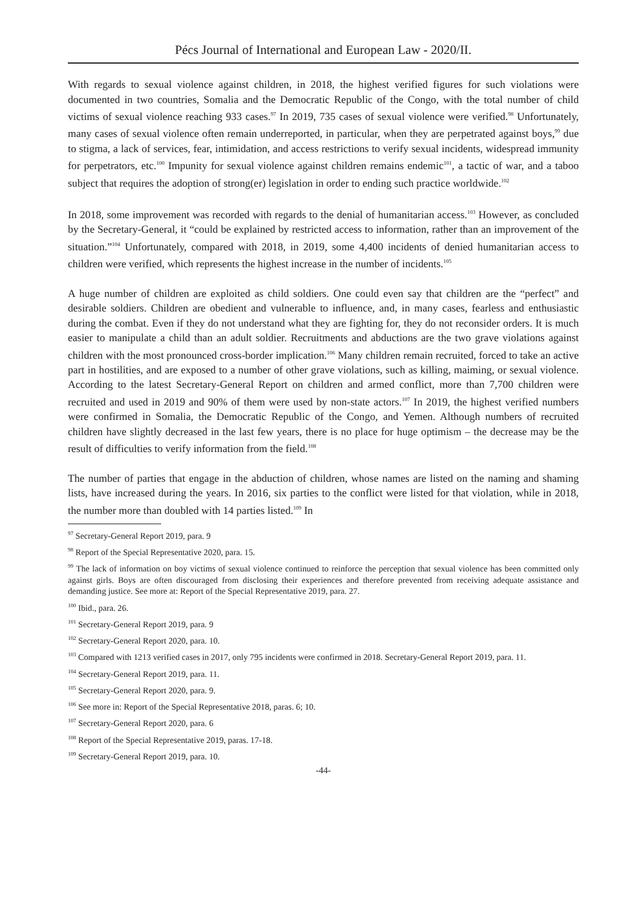Pécs Journal of International and European Law - 2020/II.
With regards to sexual violence against children, in 2018, the highest verified figures for such violations were documented in two countries, Somalia and the Democratic Republic of the Congo, with the total number of child victims of sexual violence reaching 933 cases.<sup>97</sup> In 2019, 735 cases of sexual violence were verified.<sup>98</sup> Unfortunately, many cases of sexual violence often remain underreported, in particular, when they are perpetrated against boys,<sup>99</sup> due to stigma, a lack of services, fear, intimidation, and access restrictions to verify sexual incidents, widespread immunity for perpetrators, etc.<sup>100</sup> Impunity for sexual violence against children remains endemic<sup>101</sup>, a tactic of war, and a taboo subject that requires the adoption of strong(er) legislation in order to ending such practice worldwide.<sup>102</sup>
In 2018, some improvement was recorded with regards to the denial of humanitarian access.<sup>103</sup> However, as concluded by the Secretary-General, it “could be explained by restricted access to information, rather than an improvement of the situation.”<sup>104</sup> Unfortunately, compared with 2018, in 2019, some 4,400 incidents of denied humanitarian access to children were verified, which represents the highest increase in the number of incidents.<sup>105</sup>
A huge number of children are exploited as child soldiers. One could even say that children are the “perfect” and desirable soldiers. Children are obedient and vulnerable to influence, and, in many cases, fearless and enthusiastic during the combat. Even if they do not understand what they are fighting for, they do not reconsider orders. It is much easier to manipulate a child than an adult soldier. Recruitments and abductions are the two grave violations against children with the most pronounced cross-border implication.<sup>106</sup> Many children remain recruited, forced to take an active part in hostilities, and are exposed to a number of other grave violations, such as killing, maiming, or sexual violence. According to the latest Secretary-General Report on children and armed conflict, more than 7,700 children were recruited and used in 2019 and 90% of them were used by non-state actors.<sup>107</sup> In 2019, the highest verified numbers were confirmed in Somalia, the Democratic Republic of the Congo, and Yemen. Although numbers of recruited children have slightly decreased in the last few years, there is no place for huge optimism – the decrease may be the result of difficulties to verify information from the field.<sup>108</sup>
The number of parties that engage in the abduction of children, whose names are listed on the naming and shaming lists, have increased during the years. In 2016, six parties to the conflict were listed for that violation, while in 2018, the number more than doubled with 14 parties listed.<sup>109</sup> In
<sup>97</sup> Secretary-General Report 2019, para. 9
<sup>98</sup> Report of the Special Representative 2020, para. 15.
<sup>99</sup> The lack of information on boy victims of sexual violence continued to reinforce the perception that sexual violence has been committed only against girls. Boys are often discouraged from disclosing their experiences and therefore prevented from receiving adequate assistance and demanding justice. See more at: Report of the Special Representative 2019, para. 27.
<sup>100</sup> Ibid., para. 26.
<sup>101</sup> Secretary-General Report 2019, para. 9
<sup>102</sup> Secretary-General Report 2020, para. 10.
<sup>103</sup> Compared with 1213 verified cases in 2017, only 795 incidents were confirmed in 2018. Secretary-General Report 2019, para. 11.
<sup>104</sup> Secretary-General Report 2019, para. 11.
<sup>105</sup> Secretary-General Report 2020, para. 9.
<sup>106</sup> See more in: Report of the Special Representative 2018, paras. 6; 10.
<sup>107</sup> Secretary-General Report 2020, para. 6
<sup>108</sup> Report of the Special Representative 2019, paras. 17-18.
<sup>109</sup> Secretary-General Report 2019, para. 10.
-44-